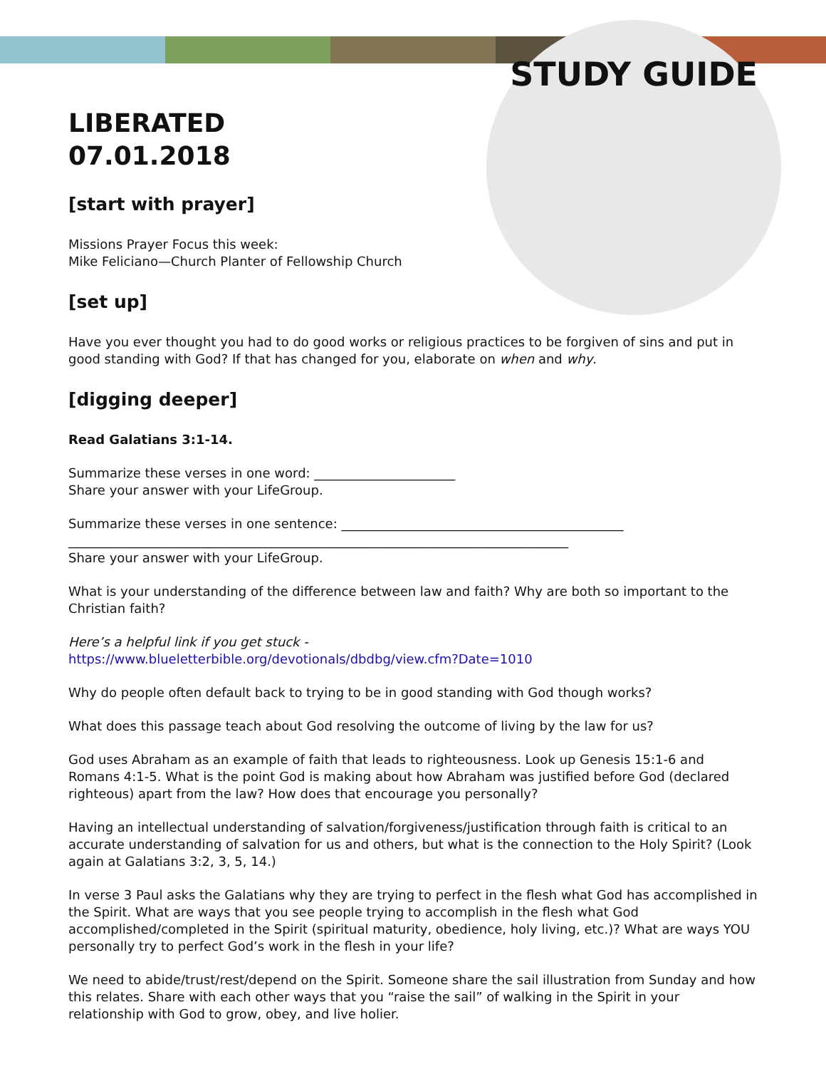STUDY GUIDE
LIBERATED
07.01.2018
[start with prayer]
Missions Prayer Focus this week:
Mike Feliciano—Church Planter of Fellowship Church
[set up]
Have you ever thought you had to do good works or religious practices to be forgiven of sins and put in good standing with God? If that has changed for you, elaborate on when and why.
[digging deeper]
Read Galatians 3:1-14.
Summarize these verses in one word: ______________________
Share your answer with your LifeGroup.
Summarize these verses in one sentence: ____________________________________________
______________________________________________________________________________
Share your answer with your LifeGroup.
What is your understanding of the difference between law and faith? Why are both so important to the Christian faith?
Here’s a helpful link if you get stuck -
https://www.blueletterbible.org/devotionals/dbdbg/view.cfm?Date=1010
Why do people often default back to trying to be in good standing with God though works?
What does this passage teach about God resolving the outcome of living by the law for us?
God uses Abraham as an example of faith that leads to righteousness. Look up Genesis 15:1-6 and Romans 4:1-5. What is the point God is making about how Abraham was justified before God (declared righteous) apart from the law? How does that encourage you personally?
Having an intellectual understanding of salvation/forgiveness/justification through faith is critical to an accurate understanding of salvation for us and others, but what is the connection to the Holy Spirit? (Look again at Galatians 3:2, 3, 5, 14.)
In verse 3 Paul asks the Galatians why they are trying to perfect in the flesh what God has accomplished in the Spirit. What are ways that you see people trying to accomplish in the flesh what God accomplished/completed in the Spirit (spiritual maturity, obedience, holy living, etc.)? What are ways YOU personally try to perfect God’s work in the flesh in your life?
We need to abide/trust/rest/depend on the Spirit. Someone share the sail illustration from Sunday and how this relates. Share with each other ways that you “raise the sail” of walking in the Spirit in your relationship with God to grow, obey, and live holier.